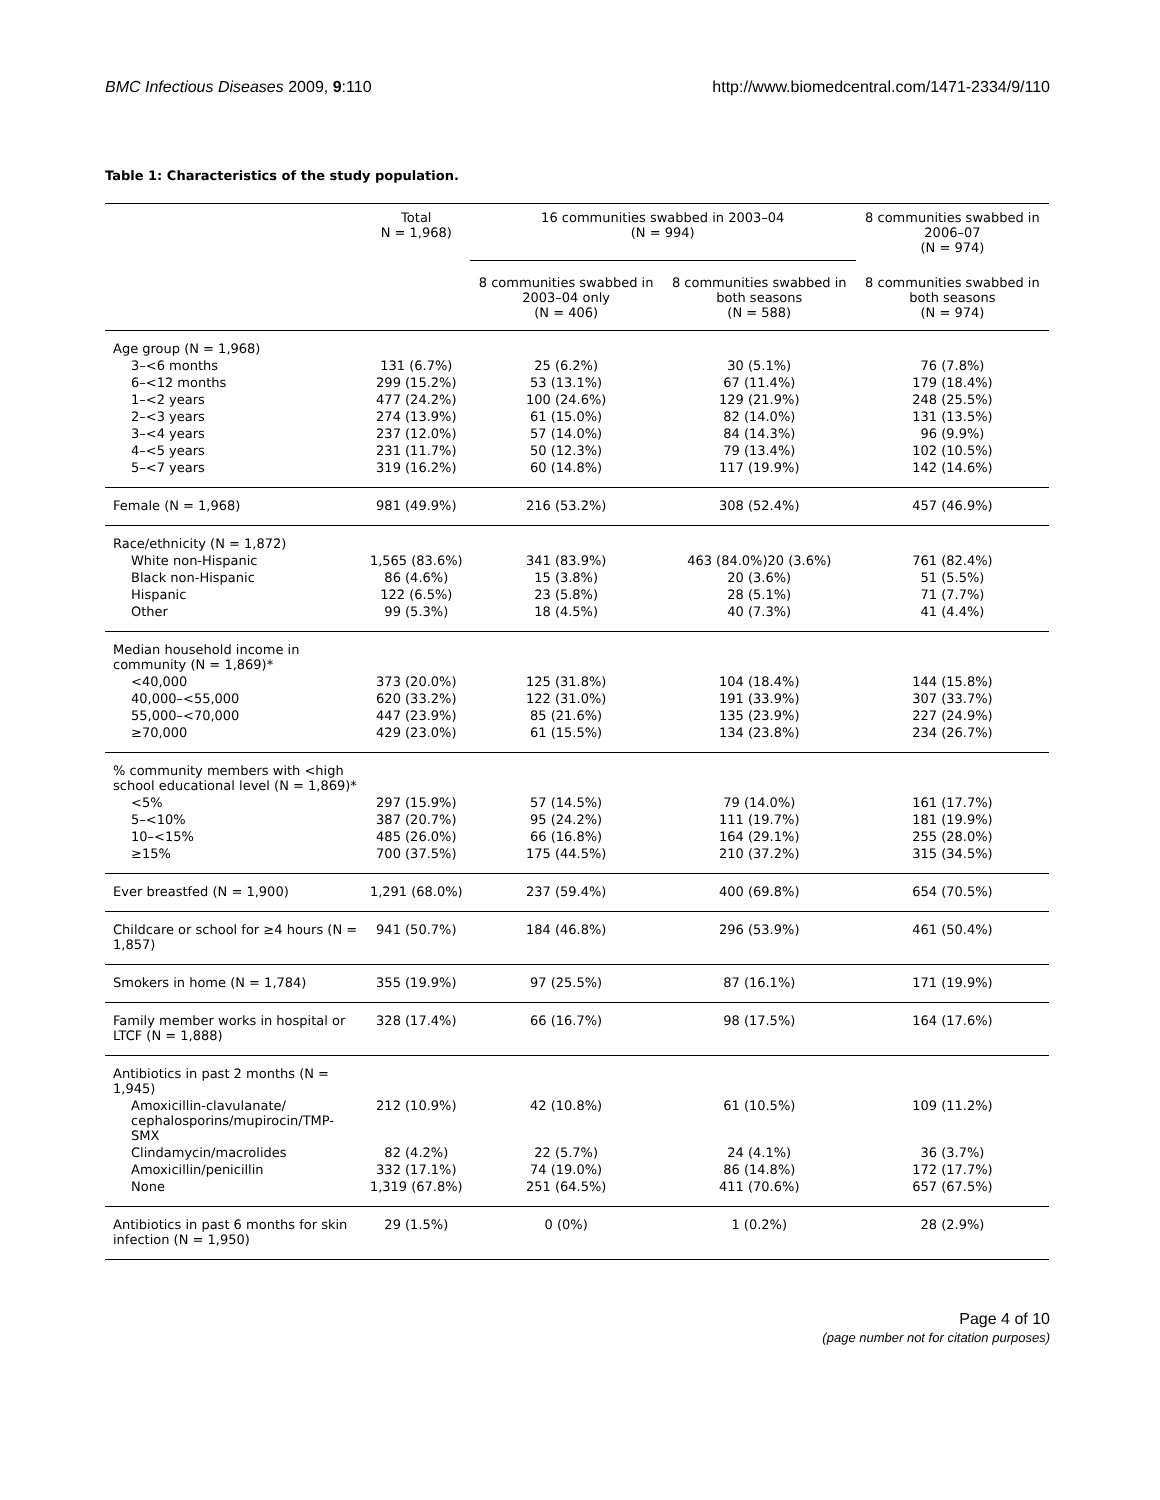BMC Infectious Diseases 2009, 9:110 http://www.biomedcentral.com/1471-2334/9/110
Table 1: Characteristics of the study population.
| | Total N = 1,968) | 16 communities swabbed in 2003–04 (N = 994) | | 8 communities swabbed in 2006–07 (N = 974) |
| --- | --- | --- | --- | --- |
| | | 8 communities swabbed in 2003–04 only (N = 406) | 8 communities swabbed in both seasons (N = 588) | 8 communities swabbed in both seasons (N = 974) |
| Age group (N = 1,968) | | | | |
| 3–<6 months | 131 (6.7%) | 25 (6.2%) | 30 (5.1%) | 76 (7.8%) |
| 6–<12 months | 299 (15.2%) | 53 (13.1%) | 67 (11.4%) | 179 (18.4%) |
| 1–<2 years | 477 (24.2%) | 100 (24.6%) | 129 (21.9%) | 248 (25.5%) |
| 2–<3 years | 274 (13.9%) | 61 (15.0%) | 82 (14.0%) | 131 (13.5%) |
| 3–<4 years | 237 (12.0%) | 57 (14.0%) | 84 (14.3%) | 96 (9.9%) |
| 4–<5 years | 231 (11.7%) | 50 (12.3%) | 79 (13.4%) | 102 (10.5%) |
| 5–<7 years | 319 (16.2%) | 60 (14.8%) | 117 (19.9%) | 142 (14.6%) |
| Female (N = 1,968) | 981 (49.9%) | 216 (53.2%) | 308 (52.4%) | 457 (46.9%) |
| Race/ethnicity (N = 1,872) | | | | |
| White non-Hispanic | 1,565 (83.6%) | 341 (83.9%) | 463 (84.0%)20 (3.6%) | 761 (82.4%) |
| Black non-Hispanic | 86 (4.6%) | 15 (3.8%) | 20 (3.6%) | 51 (5.5%) |
| Hispanic | 122 (6.5%) | 23 (5.8%) | 28 (5.1%) | 71 (7.7%) |
| Other | 99 (5.3%) | 18 (4.5%) | 40 (7.3%) | 41 (4.4%) |
| Median household income in community (N = 1,869)* | | | | |
| <40,000 | 373 (20.0%) | 125 (31.8%) | 104 (18.4%) | 144 (15.8%) |
| 40,000–<55,000 | 620 (33.2%) | 122 (31.0%) | 191 (33.9%) | 307 (33.7%) |
| 55,000–<70,000 | 447 (23.9%) | 85 (21.6%) | 135 (23.9%) | 227 (24.9%) |
| ≥70,000 | 429 (23.0%) | 61 (15.5%) | 134 (23.8%) | 234 (26.7%) |
| % community members with <high school educational level (N = 1,869)* | | | | |
| <5% | 297 (15.9%) | 57 (14.5%) | 79 (14.0%) | 161 (17.7%) |
| 5–<10% | 387 (20.7%) | 95 (24.2%) | 111 (19.7%) | 181 (19.9%) |
| 10–<15% | 485 (26.0%) | 66 (16.8%) | 164 (29.1%) | 255 (28.0%) |
| ≥15% | 700 (37.5%) | 175 (44.5%) | 210 (37.2%) | 315 (34.5%) |
| Ever breastfed (N = 1,900) | 1,291 (68.0%) | 237 (59.4%) | 400 (69.8%) | 654 (70.5%) |
| Childcare or school for ≥4 hours (N = 1,857) | 941 (50.7%) | 184 (46.8%) | 296 (53.9%) | 461 (50.4%) |
| Smokers in home (N = 1,784) | 355 (19.9%) | 97 (25.5%) | 87 (16.1%) | 171 (19.9%) |
| Family member works in hospital or LTCF (N = 1,888) | 328 (17.4%) | 66 (16.7%) | 98 (17.5%) | 164 (17.6%) |
| Antibiotics in past 2 months (N = 1,945) | | | | |
| Amoxicillin-clavulanate/ cephalosporins/mupirocin/TMP-SMX | 212 (10.9%) | 42 (10.8%) | 61 (10.5%) | 109 (11.2%) |
| Clindamycin/macrolides | 82 (4.2%) | 22 (5.7%) | 24 (4.1%) | 36 (3.7%) |
| Amoxicillin/penicillin | 332 (17.1%) | 74 (19.0%) | 86 (14.8%) | 172 (17.7%) |
| None | 1,319 (67.8%) | 251 (64.5%) | 411 (70.6%) | 657 (67.5%) |
| Antibiotics in past 6 months for skin infection (N = 1,950) | 29 (1.5%) | 0 (0%) | 1 (0.2%) | 28 (2.9%) |
Page 4 of 10
(page number not for citation purposes)